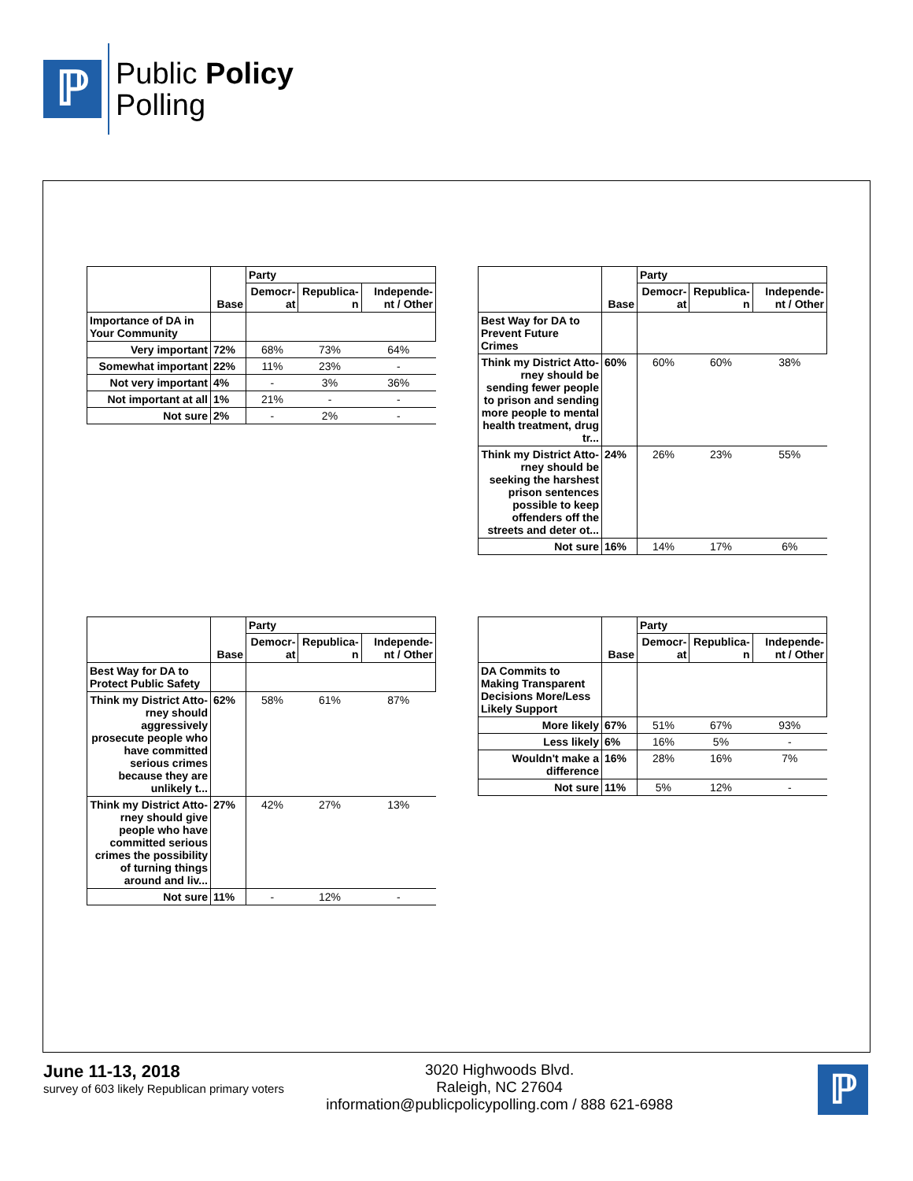ℙ
Public Policy
Polling
| | Base | Party | | |
| --- | --- | --- | --- | --- |
| | | Democr-at | Republica-n | Independe-nt / Other |
| Importance of DA in Your Community | | | | |
| Very important | 72% | 68% | 73% | 64% |
| Somewhat important | 22% | 11% | 23% | - |
| Not very important | 4% | - | 3% | 36% |
| Not important at all | 1% | 21% | - | - |
| Not sure | 2% | - | 2% | - |
| | Base | Party | | |
| --- | --- | --- | --- | --- |
| | | Democr-at | Republica-n | Independe-nt / Other |
| Best Way for DA to Prevent Future Crimes | | | | |
| Think my District Atto-rney should be sending fewer people to prison and sending more people to mental health treatment, drug tr... | 60% | 60% | 60% | 38% |
| Think my District Atto-rney should be seeking the harshest prison sentences possible to keep offenders off the streets and deter ot... | 24% | 26% | 23% | 55% |
| Not sure | 16% | 14% | 17% | 6% |
| | Base | Party | | |
| --- | --- | --- | --- | --- |
| | | Democr-at | Republica-n | Independe-nt / Other |
| Best Way for DA to Protect Public Safety | | | | |
| Think my District Atto-rney should aggressively prosecute people who have committed serious crimes because they are unlikely t... | 62% | 58% | 61% | 87% |
| Think my District Atto-rney should give people who have committed serious crimes the possibility of turning things around and liv... | 27% | 42% | 27% | 13% |
| Not sure | 11% | - | 12% | - |
| | Base | Party | | |
| --- | --- | --- | --- | --- |
| | | Democr-at | Republica-n | Independe-nt / Other |
| DA Commits to Making Transparent Decisions More/Less Likely Support | | | | |
| More likely | 67% | 51% | 67% | 93% |
| Less likely | 6% | 16% | 5% | - |
| Wouldn't make a difference | 16% | 28% | 16% | 7% |
| Not sure | 11% | 5% | 12% | - |
June 11-13, 2018
survey of 603 likely Republican primary voters
3020 Highwoods Blvd.
Raleigh, NC 27604
information@publicpolicypolling.com / 888 621-6988
ℙ